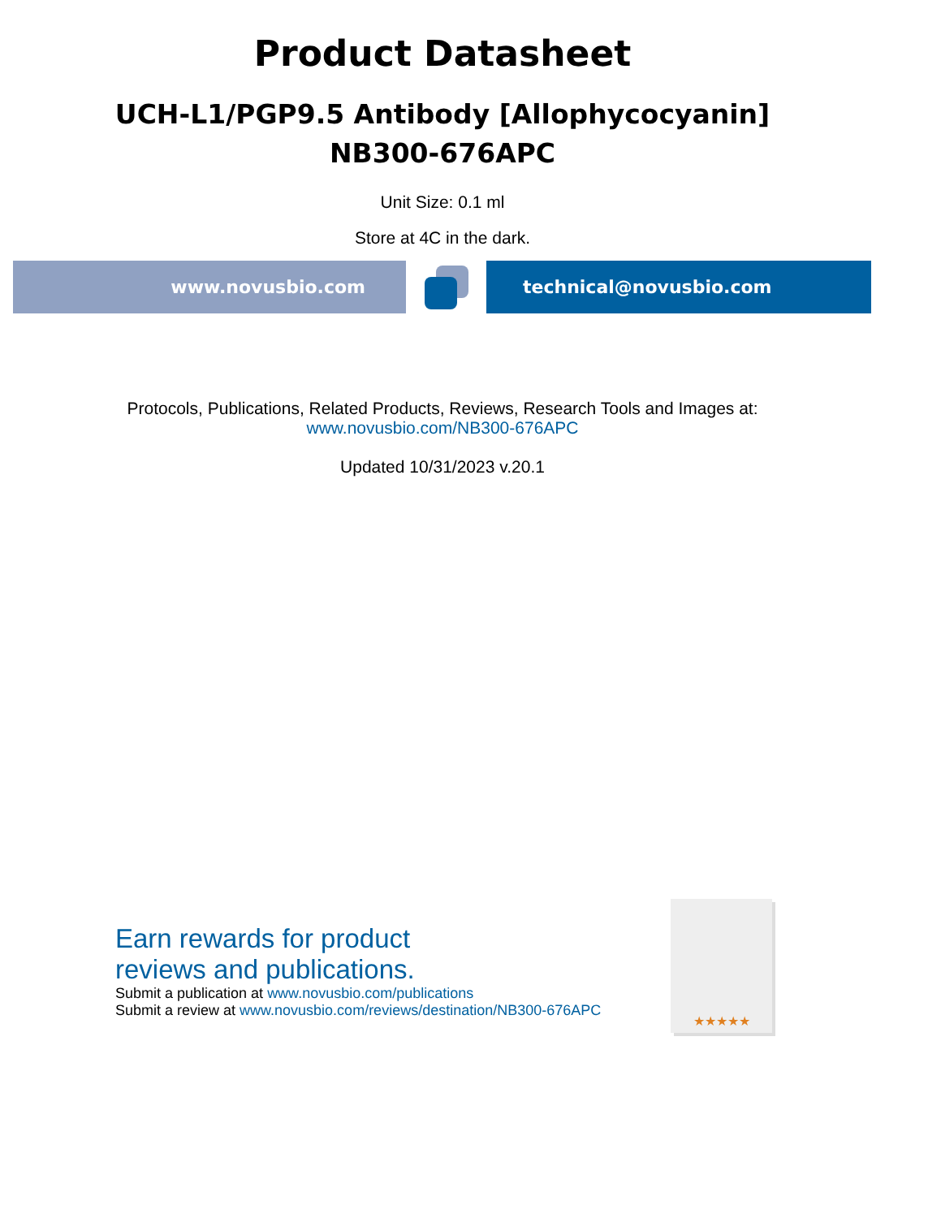Product Datasheet
UCH-L1/PGP9.5 Antibody [Allophycocyanin]
NB300-676APC
Unit Size: 0.1 ml
Store at 4C in the dark.
www.novusbio.com technical@novusbio.com
Protocols, Publications, Related Products, Reviews, Research Tools and Images at:
www.novusbio.com/NB300-676APC
Updated 10/31/2023 v.20.1
Earn rewards for product
reviews and publications.
Submit a publication at www.novusbio.com/publications
Submit a review at www.novusbio.com/reviews/destination/NB300-676APC
★★★★★